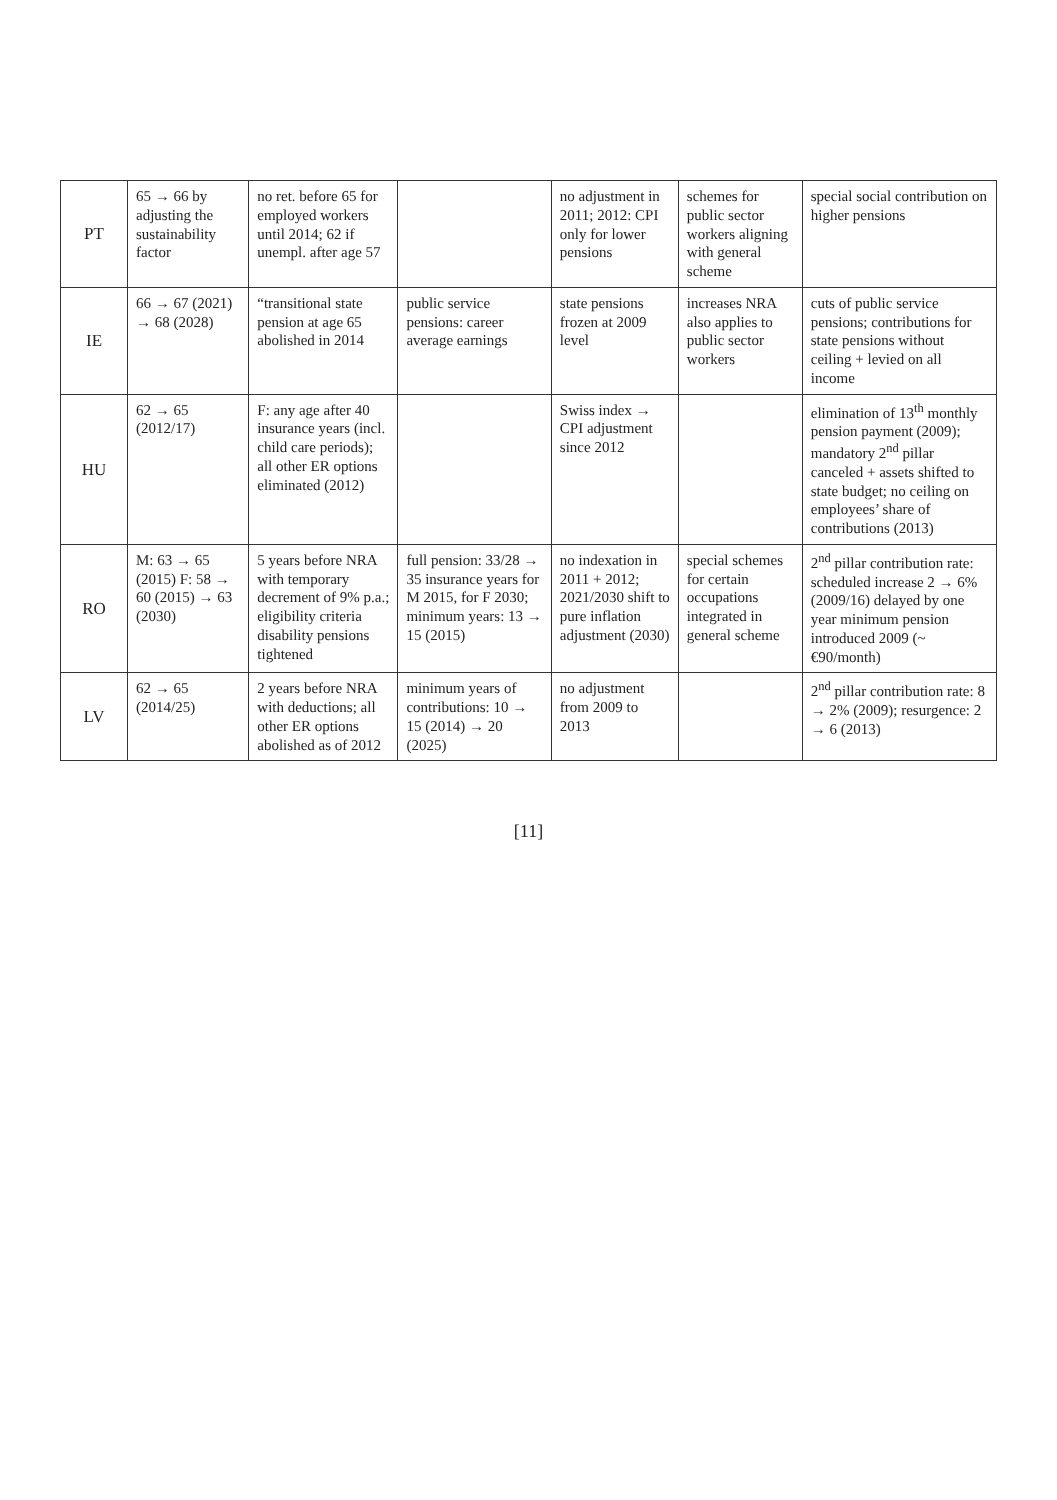| PT | 65 → 66 by adjusting the sustainability factor | no ret. before 65 for employed workers until 2014; 62 if unempl. after age 57 | | no adjustment in 2011; 2012: CPI only for lower pensions | schemes for public sector workers aligning with general scheme | special social contribution on higher pensions |
| IE | 66 → 67 (2021) → 68 (2028) | “transitional state pension at age 65 abolished in 2014 | public service pensions: career average earnings | state pensions frozen at 2009 level | increases NRA also applies to public sector workers | cuts of public service pensions; contributions for state pensions without ceiling + levied on all income |
| HU | 62 → 65 (2012/17) | F: any age after 40 insurance years (incl. child care periods); all other ER options eliminated (2012) | | Swiss index → CPI adjustment since 2012 | | elimination of 13<sup>th</sup> monthly pension payment (2009); mandatory 2<sup>nd</sup> pillar canceled + assets shifted to state budget; no ceiling on employees’ share of contributions (2013) |
| RO | M: 63 → 65 (2015) F: 58 → 60 (2015) → 63 (2030) | 5 years before NRA with temporary decrement of 9% p.a.; eligibility criteria disability pensions tightened | full pension: 33/28 → 35 insurance years for M 2015, for F 2030; minimum years: 13 → 15 (2015) | no indexation in 2011 + 2012; 2021/2030 shift to pure inflation adjustment (2030) | special schemes for certain occupations integrated in general scheme | 2<sup>nd</sup> pillar contribution rate: scheduled increase 2 → 6% (2009/16) delayed by one year minimum pension introduced 2009 (~ €90/month) |
| LV | 62 → 65 (2014/25) | 2 years before NRA with deductions; all other ER options abolished as of 2012 | minimum years of contributions: 10 → 15 (2014) → 20 (2025) | no adjustment from 2009 to 2013 | | 2<sup>nd</sup> pillar contribution rate: 8 → 2% (2009); resurgence: 2 → 6 (2013) |
[11]